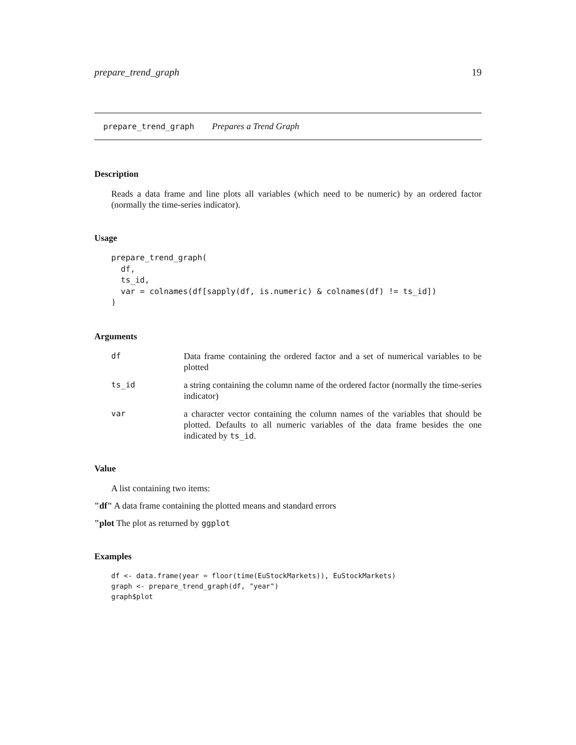prepare_trend_graph 19
prepare_trend_graph Prepares a Trend Graph
Description
Reads a data frame and line plots all variables (which need to be numeric) by an ordered factor (normally the time-series indicator).
Usage
prepare_trend_graph(
  df,
  ts_id,
  var = colnames(df[sapply(df, is.numeric) & colnames(df) != ts_id])
)
Arguments
| df | Data frame containing the ordered factor and a set of numerical variables to be plotted |
| ts_id | a string containing the column name of the ordered factor (normally the time-series indicator) |
| var | a character vector containing the column names of the variables that should be plotted. Defaults to all numeric variables of the data frame besides the one indicated by ts_id . |
Value
A list containing two items:
"df" A data frame containing the plotted means and standard errors
"plot The plot as returned by ggplot
Examples
df <- data.frame(year = floor(time(EuStockMarkets)), EuStockMarkets)
graph <- prepare_trend_graph(df, "year")
graph$plot